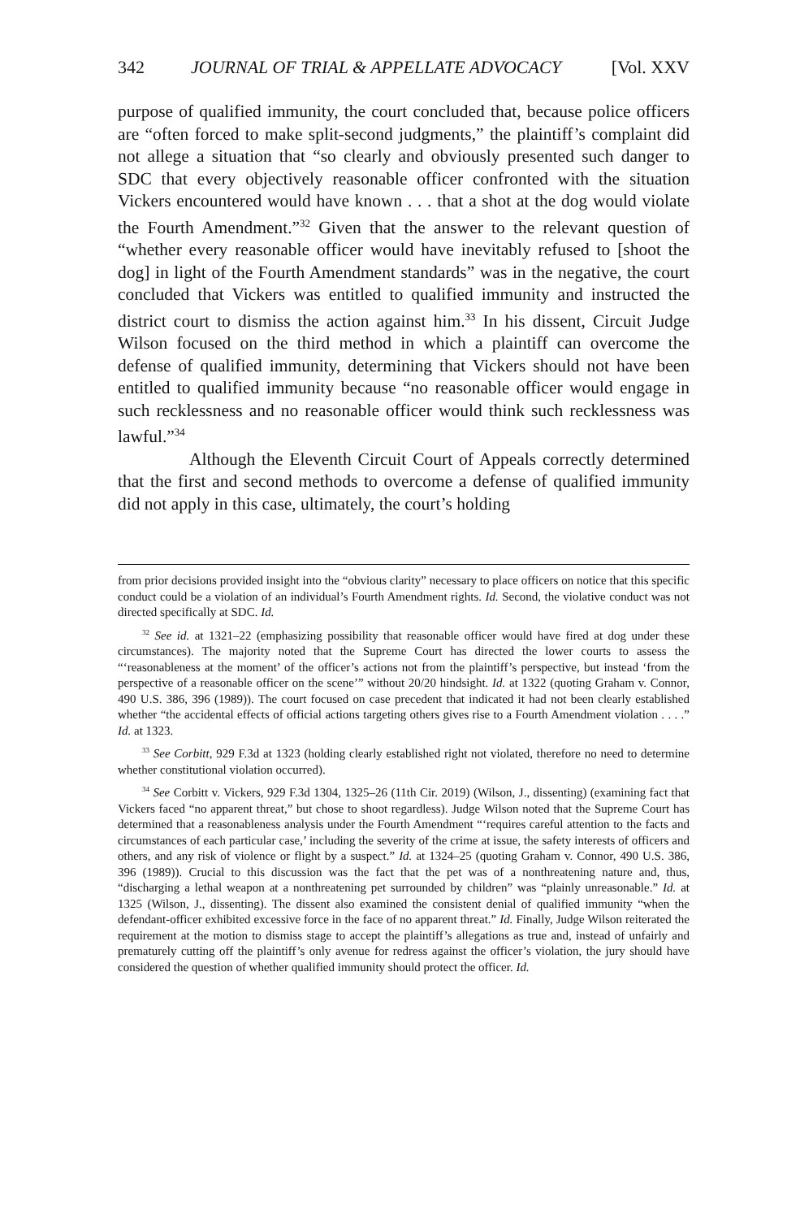342 JOURNAL OF TRIAL & APPELLATE ADVOCACY [Vol. XXV
purpose of qualified immunity, the court concluded that, because police officers are “often forced to make split-second judgments,” the plaintiff’s complaint did not allege a situation that “so clearly and obviously presented such danger to SDC that every objectively reasonable officer confronted with the situation Vickers encountered would have known . . . that a shot at the dog would violate the Fourth Amendment.”<sup>32</sup> Given that the answer to the relevant question of “whether every reasonable officer would have inevitably refused to [shoot the dog] in light of the Fourth Amendment standards” was in the negative, the court concluded that Vickers was entitled to qualified immunity and instructed the district court to dismiss the action against him.<sup>33</sup> In his dissent, Circuit Judge Wilson focused on the third method in which a plaintiff can overcome the defense of qualified immunity, determining that Vickers should not have been entitled to qualified immunity because “no reasonable officer would engage in such recklessness and no reasonable officer would think such recklessness was lawful.”<sup>34</sup>
Although the Eleventh Circuit Court of Appeals correctly determined that the first and second methods to overcome a defense of qualified immunity did not apply in this case, ultimately, the court’s holding
from prior decisions provided insight into the “obvious clarity” necessary to place officers on notice that this specific conduct could be a violation of an individual’s Fourth Amendment rights. Id. Second, the violative conduct was not directed specifically at SDC. Id.
<sup>32</sup> See id. at 1321–22 (emphasizing possibility that reasonable officer would have fired at dog under these circumstances). The majority noted that the Supreme Court has directed the lower courts to assess the “‘reasonableness at the moment’ of the officer’s actions not from the plaintiff’s perspective, but instead ‘from the perspective of a reasonable officer on the scene’” without 20/20 hindsight. Id. at 1322 (quoting Graham v. Connor, 490 U.S. 386, 396 (1989)). The court focused on case precedent that indicated it had not been clearly established whether “the accidental effects of official actions targeting others gives rise to a Fourth Amendment violation . . . .” Id. at 1323.
<sup>33</sup> See Corbitt, 929 F.3d at 1323 (holding clearly established right not violated, therefore no need to determine whether constitutional violation occurred).
<sup>34</sup> See Corbitt v. Vickers, 929 F.3d 1304, 1325–26 (11th Cir. 2019) (Wilson, J., dissenting) (examining fact that Vickers faced “no apparent threat,” but chose to shoot regardless). Judge Wilson noted that the Supreme Court has determined that a reasonableness analysis under the Fourth Amendment “‘requires careful attention to the facts and circumstances of each particular case,’ including the severity of the crime at issue, the safety interests of officers and others, and any risk of violence or flight by a suspect.” Id. at 1324–25 (quoting Graham v. Connor, 490 U.S. 386, 396 (1989)). Crucial to this discussion was the fact that the pet was of a nonthreatening nature and, thus, “discharging a lethal weapon at a nonthreatening pet surrounded by children” was “plainly unreasonable.” Id. at 1325 (Wilson, J., dissenting). The dissent also examined the consistent denial of qualified immunity “when the defendant-officer exhibited excessive force in the face of no apparent threat.” Id. Finally, Judge Wilson reiterated the requirement at the motion to dismiss stage to accept the plaintiff’s allegations as true and, instead of unfairly and prematurely cutting off the plaintiff’s only avenue for redress against the officer’s violation, the jury should have considered the question of whether qualified immunity should protect the officer. Id.